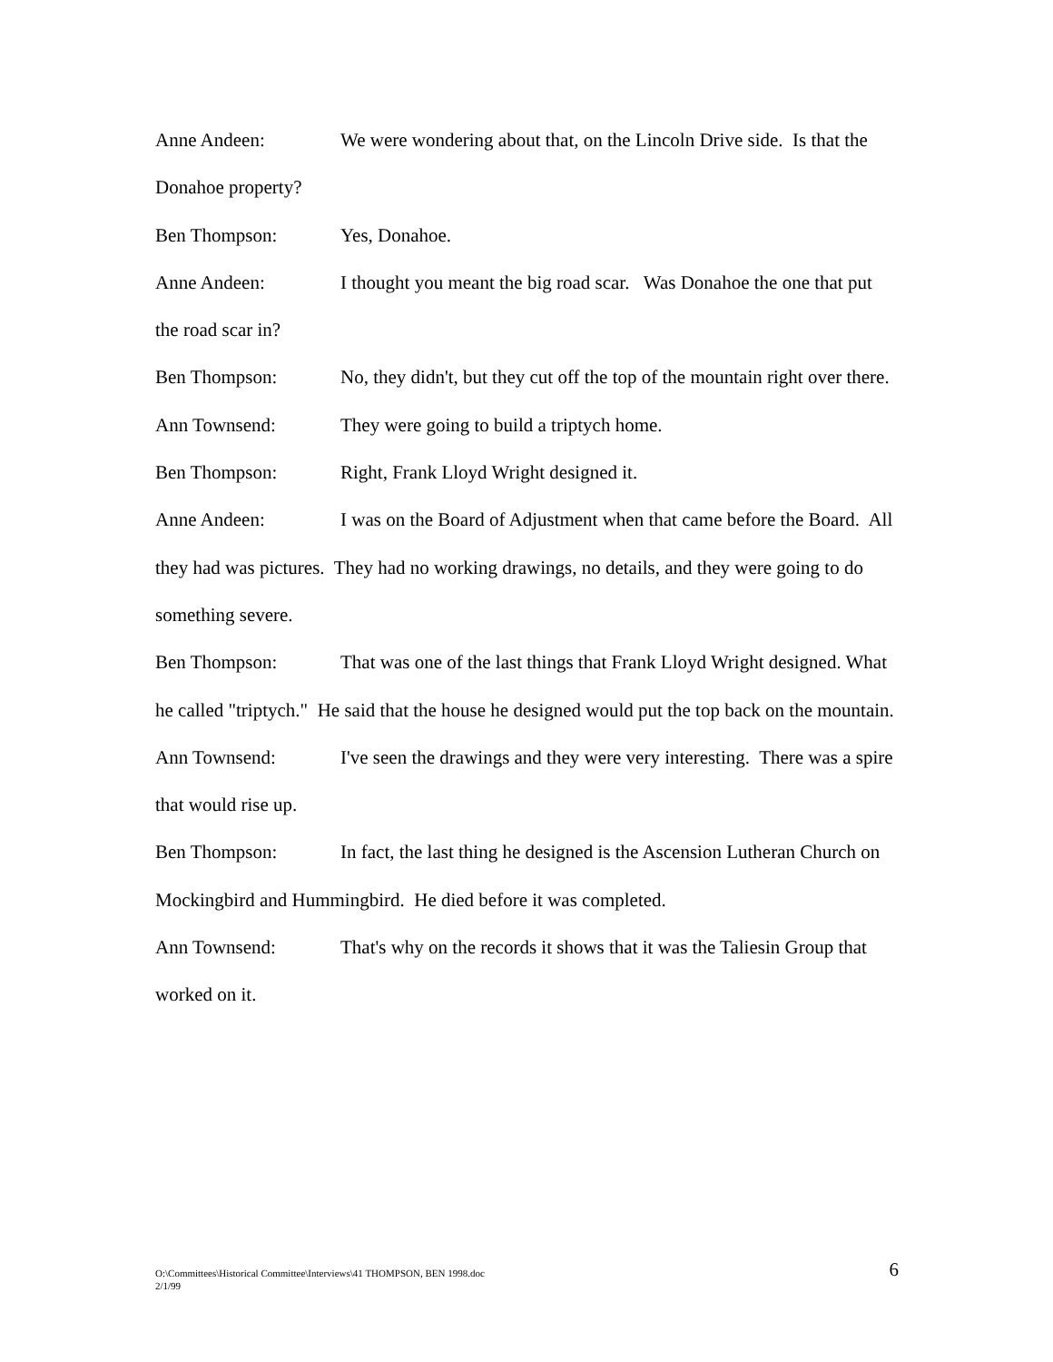Anne Andeen: We were wondering about that, on the Lincoln Drive side. Is that the Donahoe property?
Ben Thompson: Yes, Donahoe.
Anne Andeen: I thought you meant the big road scar. Was Donahoe the one that put the road scar in?
Ben Thompson: No, they didn't, but they cut off the top of the mountain right over there.
Ann Townsend: They were going to build a triptych home.
Ben Thompson: Right, Frank Lloyd Wright designed it.
Anne Andeen: I was on the Board of Adjustment when that came before the Board. All they had was pictures. They had no working drawings, no details, and they were going to do something severe.
Ben Thompson: That was one of the last things that Frank Lloyd Wright designed. What he called "triptych." He said that the house he designed would put the top back on the mountain.
Ann Townsend: I've seen the drawings and they were very interesting. There was a spire that would rise up.
Ben Thompson: In fact, the last thing he designed is the Ascension Lutheran Church on Mockingbird and Hummingbird. He died before it was completed.
Ann Townsend: That's why on the records it shows that it was the Taliesin Group that worked on it.
O:\Committees\Historical Committee\Interviews\41 THOMPSON, BEN 1998.doc
2/1/99
6